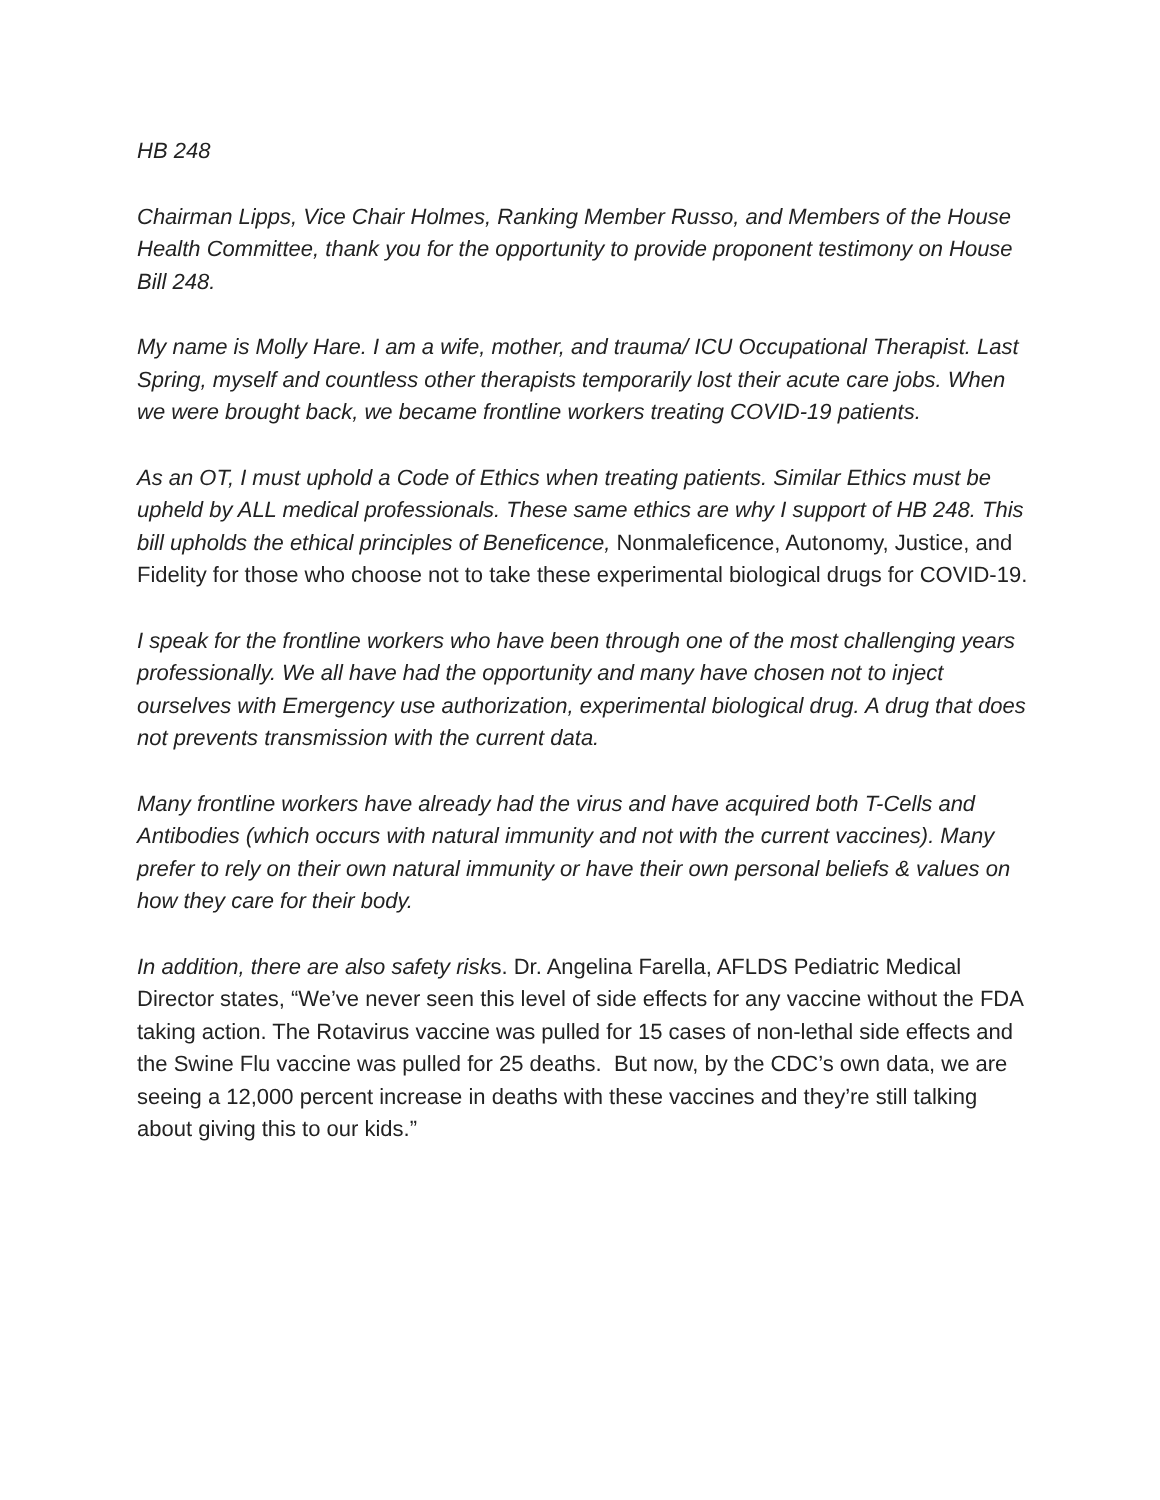HB 248
Chairman Lipps, Vice Chair Holmes, Ranking Member Russo, and Members of the House Health Committee, thank you for the opportunity to provide proponent testimony on House Bill 248.
My name is Molly Hare. I am a wife, mother, and trauma/ ICU Occupational Therapist. Last Spring, myself and countless other therapists temporarily lost their acute care jobs. When we were brought back, we became frontline workers treating COVID-19 patients.
As an OT, I must uphold a Code of Ethics when treating patients. Similar Ethics must be upheld by ALL medical professionals. These same ethics are why I support of HB 248. This bill upholds the ethical principles of Beneficence, Nonmaleficence, Autonomy, Justice, and Fidelity for those who choose not to take these experimental biological drugs for COVID-19.
I speak for the frontline workers who have been through one of the most challenging years professionally. We all have had the opportunity and many have chosen not to inject ourselves with Emergency use authorization, experimental biological drug. A drug that does not prevents transmission with the current data.
Many frontline workers have already had the virus and have acquired both T-Cells and Antibodies (which occurs with natural immunity and not with the current vaccines). Many prefer to rely on their own natural immunity or have their own personal beliefs & values on how they care for their body.
In addition, there are also safety risks. Dr. Angelina Farella, AFLDS Pediatric Medical Director states, “We’ve never seen this level of side effects for any vaccine without the FDA taking action. The Rotavirus vaccine was pulled for 15 cases of non-lethal side effects and the Swine Flu vaccine was pulled for 25 deaths. But now, by the CDC’s own data, we are seeing a 12,000 percent increase in deaths with these vaccines and they’re still talking about giving this to our kids.”